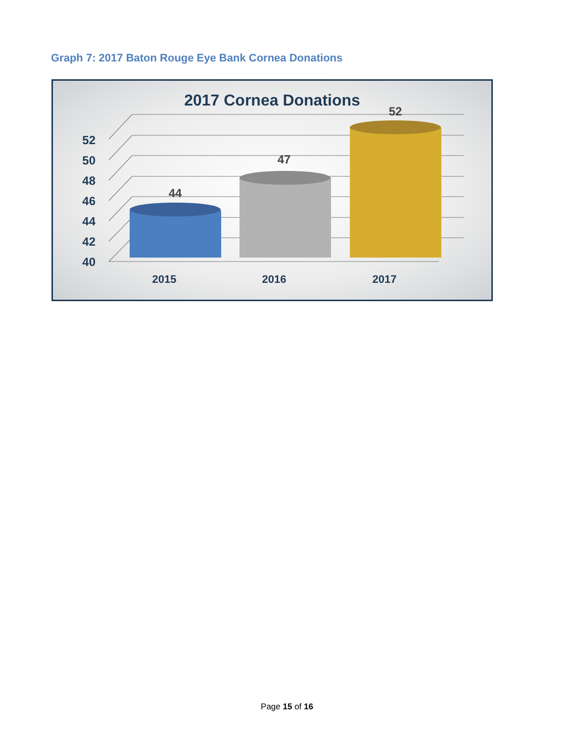Graph 7: 2017 Baton Rouge Eye Bank Cornea Donations
2017 Cornea Donations
52
50
48
46
44
42
40
44
47
52
2015
2016
2017
Page 15 of 16